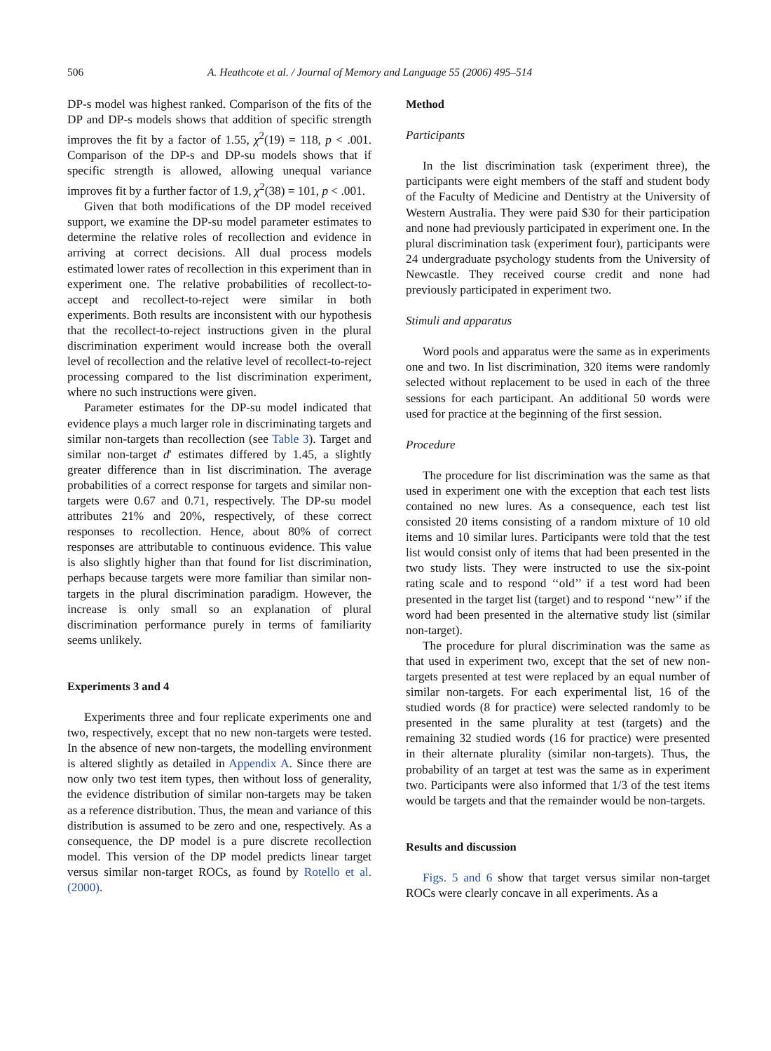506 A. Heathcote et al. / Journal of Memory and Language 55 (2006) 495–514
DP-s model was highest ranked. Comparison of the fits of the DP and DP-s models shows that addition of specific strength improves the fit by a factor of 1.55, χ<sup>2</sup>(19) = 118, p < .001. Comparison of the DP-s and DP-su models shows that if specific strength is allowed, allowing unequal variance improves fit by a further factor of 1.9, χ<sup>2</sup>(38) = 101, p < .001.
Given that both modifications of the DP model received support, we examine the DP-su model parameter estimates to determine the relative roles of recollection and evidence in arriving at correct decisions. All dual process models estimated lower rates of recollection in this experiment than in experiment one. The relative probabilities of recollect-to-accept and recollect-to-reject were similar in both experiments. Both results are inconsistent with our hypothesis that the recollect-to-reject instructions given in the plural discrimination experiment would increase both the overall level of recollection and the relative level of recollect-to-reject processing compared to the list discrimination experiment, where no such instructions were given.
Parameter estimates for the DP-su model indicated that evidence plays a much larger role in discriminating targets and similar non-targets than recollection (see Table 3). Target and similar non-target d′ estimates differed by 1.45, a slightly greater difference than in list discrimination. The average probabilities of a correct response for targets and similar non-targets were 0.67 and 0.71, respectively. The DP-su model attributes 21% and 20%, respectively, of these correct responses to recollection. Hence, about 80% of correct responses are attributable to continuous evidence. This value is also slightly higher than that found for list discrimination, perhaps because targets were more familiar than similar non-targets in the plural discrimination paradigm. However, the increase is only small so an explanation of plural discrimination performance purely in terms of familiarity seems unlikely.
Experiments 3 and 4
Experiments three and four replicate experiments one and two, respectively, except that no new non-targets were tested. In the absence of new non-targets, the modelling environment is altered slightly as detailed in Appendix A. Since there are now only two test item types, then without loss of generality, the evidence distribution of similar non-targets may be taken as a reference distribution. Thus, the mean and variance of this distribution is assumed to be zero and one, respectively. As a consequence, the DP model is a pure discrete recollection model. This version of the DP model predicts linear target versus similar non-target ROCs, as found by Rotello et al. (2000).
Method
Participants
In the list discrimination task (experiment three), the participants were eight members of the staff and student body of the Faculty of Medicine and Dentistry at the University of Western Australia. They were paid $30 for their participation and none had previously participated in experiment one. In the plural discrimination task (experiment four), participants were 24 undergraduate psychology students from the University of Newcastle. They received course credit and none had previously participated in experiment two.
Stimuli and apparatus
Word pools and apparatus were the same as in experiments one and two. In list discrimination, 320 items were randomly selected without replacement to be used in each of the three sessions for each participant. An additional 50 words were used for practice at the beginning of the first session.
Procedure
The procedure for list discrimination was the same as that used in experiment one with the exception that each test lists contained no new lures. As a consequence, each test list consisted 20 items consisting of a random mixture of 10 old items and 10 similar lures. Participants were told that the test list would consist only of items that had been presented in the two study lists. They were instructed to use the six-point rating scale and to respond ‘‘old’’ if a test word had been presented in the target list (target) and to respond ‘‘new’’ if the word had been presented in the alternative study list (similar non-target).
The procedure for plural discrimination was the same as that used in experiment two, except that the set of new non-targets presented at test were replaced by an equal number of similar non-targets. For each experimental list, 16 of the studied words (8 for practice) were selected randomly to be presented in the same plurality at test (targets) and the remaining 32 studied words (16 for practice) were presented in their alternate plurality (similar non-targets). Thus, the probability of an target at test was the same as in experiment two. Participants were also informed that 1/3 of the test items would be targets and that the remainder would be non-targets.
Results and discussion
Figs. 5 and 6 show that target versus similar non-target ROCs were clearly concave in all experiments. As a